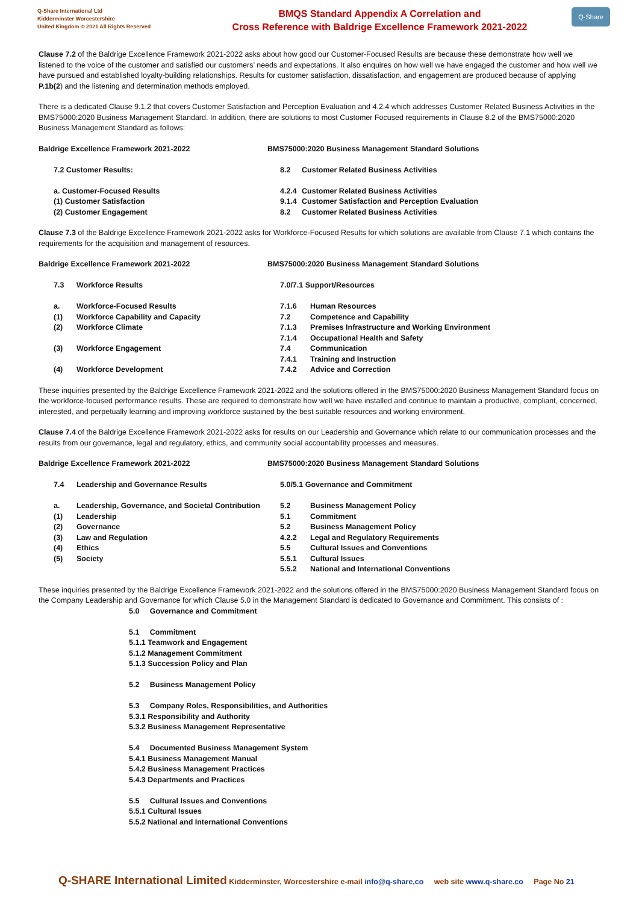Q-Share International Ltd
Kidderminster Worcestershire
United Kingdom © 2021 All Rights Reserved
BMQS Standard Appendix A Correlation and
Cross Reference with Baldrige Excellence Framework 2021-2022
Q-Share
Clause 7.2 of the Baldrige Excellence Framework 2021-2022 asks about how good our Customer-Focused Results are because these demonstrate how well we listened to the voice of the customer and satisfied our customers’ needs and expectations. It also enquires on how well we have engaged the customer and how well we have pursued and established loyalty-building relationships. Results for customer satisfaction, dissatisfaction, and engagement are produced because of applying P.1b(2) and the listening and determination methods employed.
There is a dedicated Clause 9.1.2 that covers Customer Satisfaction and Perception Evaluation and 4.2.4 which addresses Customer Related Business Activities in the BMS75000:2020 Business Management Standard. In addition, there are solutions to most Customer Focused requirements in Clause 8.2 of the BMS75000:2020 Business Management Standard as follows:
| Baldrige Excellence Framework 2021-2022 | BMS75000:2020 Business Management Standard Solutions | |
| 7.2 Customer Results: | 8.2 | Customer Related Business Activities |
| a. Customer-Focused Results | 4.2.4 | Customer Related Business Activities |
| (1) Customer Satisfaction | 9.1.4 | Customer Satisfaction and Perception Evaluation |
| (2) Customer Engagement | 8.2 | Customer Related Business Activities |
Clause 7.3 of the Baldrige Excellence Framework 2021-2022 asks for Workforce-Focused Results for which solutions are available from Clause 7.1 which contains the requirements for the acquisition and management of resources.
| Baldrige Excellence Framework 2021-2022 | | BMS75000:2020 Business Management Standard Solutions | |
| 7.3 | Workforce Results | 7.0/7.1 Support/Resources | |
| a. | Workforce-Focused Results | 7.1.6 | Human Resources |
| (1) | Workforce Capability and Capacity | 7.2 | Competence and Capability |
| (2) | Workforce Climate | 7.1.3 | Premises Infrastructure and Working Environment |
| | | 7.1.4 | Occupational Health and Safety |
| (3) | Workforce Engagement | 7.4 | Communication |
| | | 7.4.1 | Training and Instruction |
| (4) | Workforce Development | 7.4.2 | Advice and Correction |
These inquiries presented by the Baldrige Excellence Framework 2021-2022 and the solutions offered in the BMS75000:2020 Business Management Standard focus on the workforce-focused performance results. These are required to demonstrate how well we have installed and continue to maintain a productive, compliant, concerned, interested, and perpetually learning and improving workforce sustained by the best suitable resources and working environment.
Clause 7.4 of the Baldrige Excellence Framework 2021-2022 asks for results on our Leadership and Governance which relate to our communication processes and the results from our governance, legal and regulatory, ethics, and community social accountability processes and measures.
| Baldrige Excellence Framework 2021-2022 | | BMS75000:2020 Business Management Standard Solutions | |
| 7.4 | Leadership and Governance Results | 5.0/5.1 Governance and Commitment | |
| a. | Leadership, Governance, and Societal Contribution | 5.2 | Business Management Policy |
| (1) | Leadership | 5.1 | Commitment |
| (2) | Governance | 5.2 | Business Management Policy |
| (3) | Law and Regulation | 4.2.2 | Legal and Regulatory Requirements |
| (4) | Ethics | 5.5 | Cultural Issues and Conventions |
| (5) | Society | 5.5.1 | Cultural Issues |
| | | 5.5.2 | National and International Conventions |
These inquiries presented by the Baldrige Excellence Framework 2021-2022 and the solutions offered in the BMS75000:2020 Business Management Standard focus on the Company Leadership and Governance for which Clause 5.0 in the Management Standard is dedicated to Governance and Commitment. This consists of :
5.0 Governance and Commitment
5.1 Commitment
5.1.1 Teamwork and Engagement
5.1.2 Management Commitment
5.1.3 Succession Policy and Plan
5.2 Business Management Policy
5.3 Company Roles, Responsibilities, and Authorities
5.3.1 Responsibility and Authority
5.3.2 Business Management Representative
5.4 Documented Business Management System
5.4.1 Business Management Manual
5.4.2 Business Management Practices
5.4.3 Departments and Practices
5.5 Cultural Issues and Conventions
5.5.1 Cultural Issues
5.5.2 National and International Conventions
Q-SHARE International Limited Kidderminster, Worcestershire e-mail info@q-share,co web site www.q-share.co Page No 21